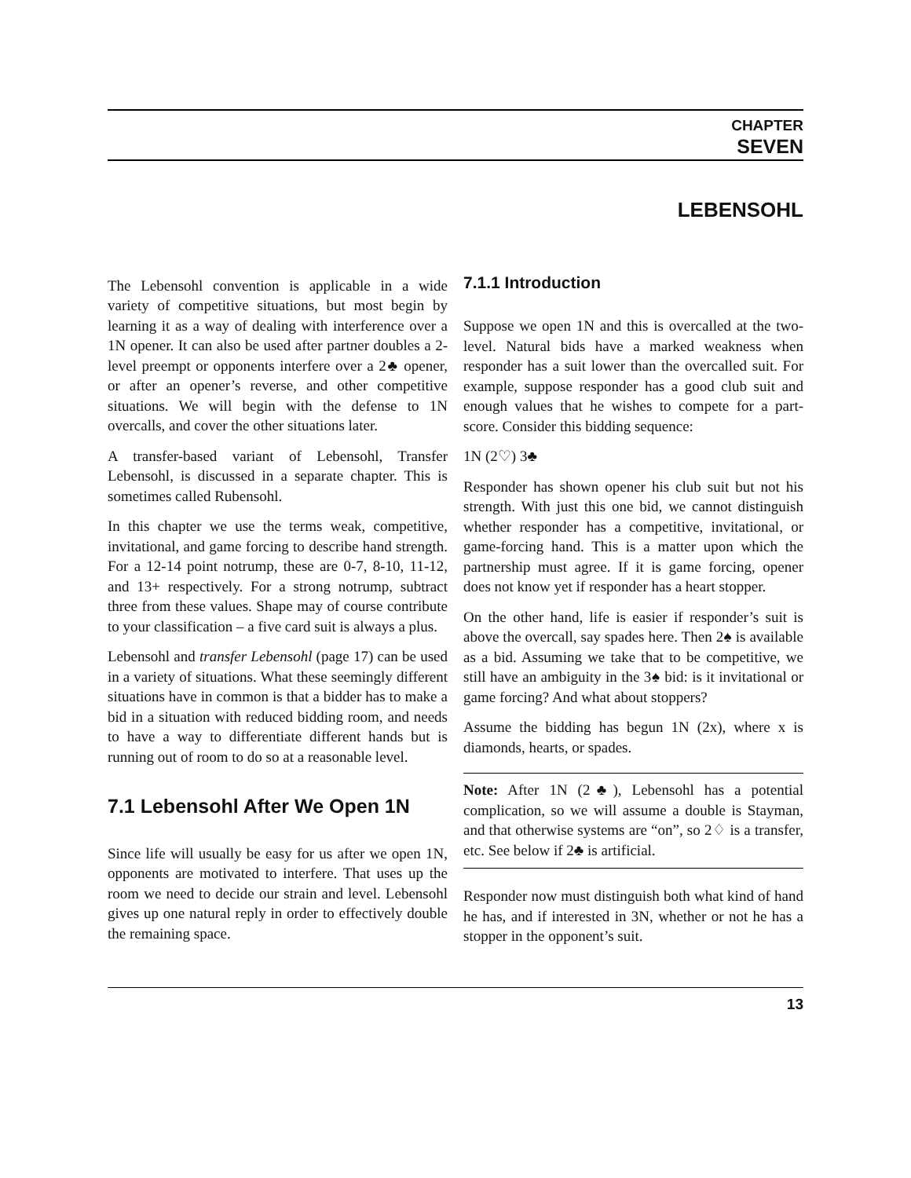CHAPTER
SEVEN
LEBENSOHL
The Lebensohl convention is applicable in a wide variety of competitive situations, but most begin by learning it as a way of dealing with interference over a 1N opener. It can also be used after partner doubles a 2-level preempt or opponents interfere over a 2♣ opener, or after an opener’s reverse, and other competitive situations. We will begin with the defense to 1N overcalls, and cover the other situations later.
A transfer-based variant of Lebensohl, Transfer Lebensohl, is discussed in a separate chapter. This is sometimes called Rubensohl.
In this chapter we use the terms weak, competitive, invitational, and game forcing to describe hand strength. For a 12-14 point notrump, these are 0-7, 8-10, 11-12, and 13+ respectively. For a strong notrump, subtract three from these values. Shape may of course contribute to your classification – a five card suit is always a plus.
Lebensohl and transfer Lebensohl (page 17) can be used in a variety of situations. What these seemingly different situations have in common is that a bidder has to make a bid in a situation with reduced bidding room, and needs to have a way to differentiate different hands but is running out of room to do so at a reasonable level.
7.1 Lebensohl After We Open 1N
Since life will usually be easy for us after we open 1N, opponents are motivated to interfere. That uses up the room we need to decide our strain and level. Lebensohl gives up one natural reply in order to effectively double the remaining space.
7.1.1 Introduction
Suppose we open 1N and this is overcalled at the two-level. Natural bids have a marked weakness when responder has a suit lower than the overcalled suit. For example, suppose responder has a good club suit and enough values that he wishes to compete for a part-score. Consider this bidding sequence:
1N (2♡) 3♣
Responder has shown opener his club suit but not his strength. With just this one bid, we cannot distinguish whether responder has a competitive, invitational, or game-forcing hand. This is a matter upon which the partnership must agree. If it is game forcing, opener does not know yet if responder has a heart stopper.
On the other hand, life is easier if responder’s suit is above the overcall, say spades here. Then 2♠ is available as a bid. Assuming we take that to be competitive, we still have an ambiguity in the 3♠ bid: is it invitational or game forcing? And what about stoppers?
Assume the bidding has begun 1N (2x), where x is diamonds, hearts, or spades.
Note: After 1N (2♣), Lebensohl has a potential complication, so we will assume a double is Stayman, and that otherwise systems are “on”, so 2♢ is a transfer, etc. See below if 2♣ is artificial.
Responder now must distinguish both what kind of hand he has, and if interested in 3N, whether or not he has a stopper in the opponent’s suit.
13